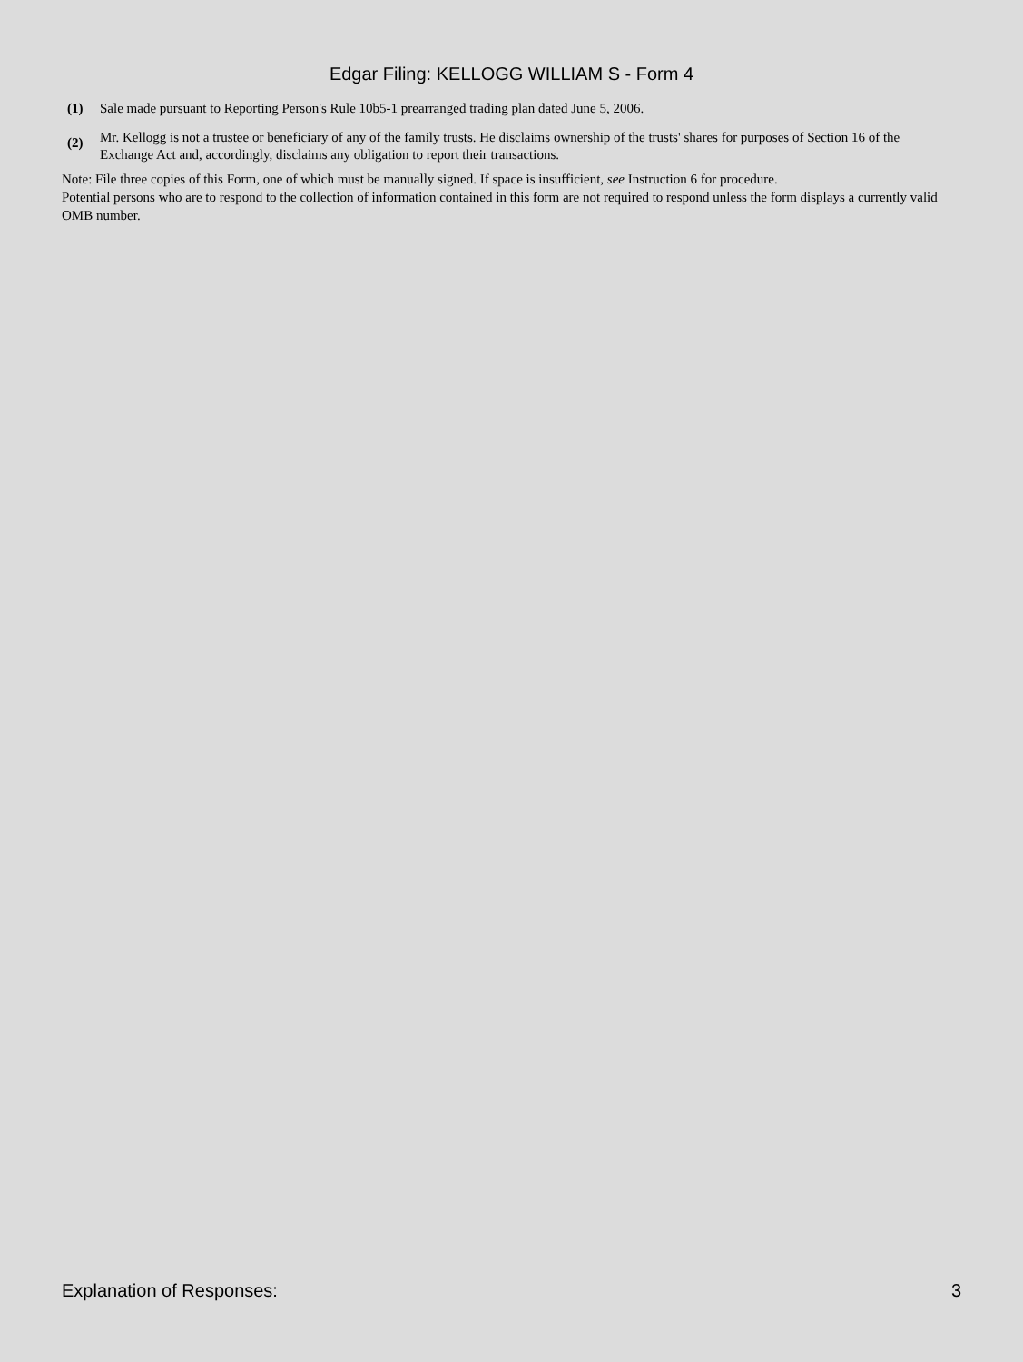Edgar Filing: KELLOGG WILLIAM S - Form 4
| (1) | Sale made pursuant to Reporting Person's Rule 10b5-1 prearranged trading plan dated June 5, 2006. |
| (2) | Mr. Kellogg is not a trustee or beneficiary of any of the family trusts. He disclaims ownership of the trusts' shares for purposes of Section 16 of the Exchange Act and, accordingly, disclaims any obligation to report their transactions. |
Note: File three copies of this Form, one of which must be manually signed. If space is insufficient, see Instruction 6 for procedure.
Potential persons who are to respond to the collection of information contained in this form are not required to respond unless the form displays a currently valid OMB number.
Explanation of Responses: 3